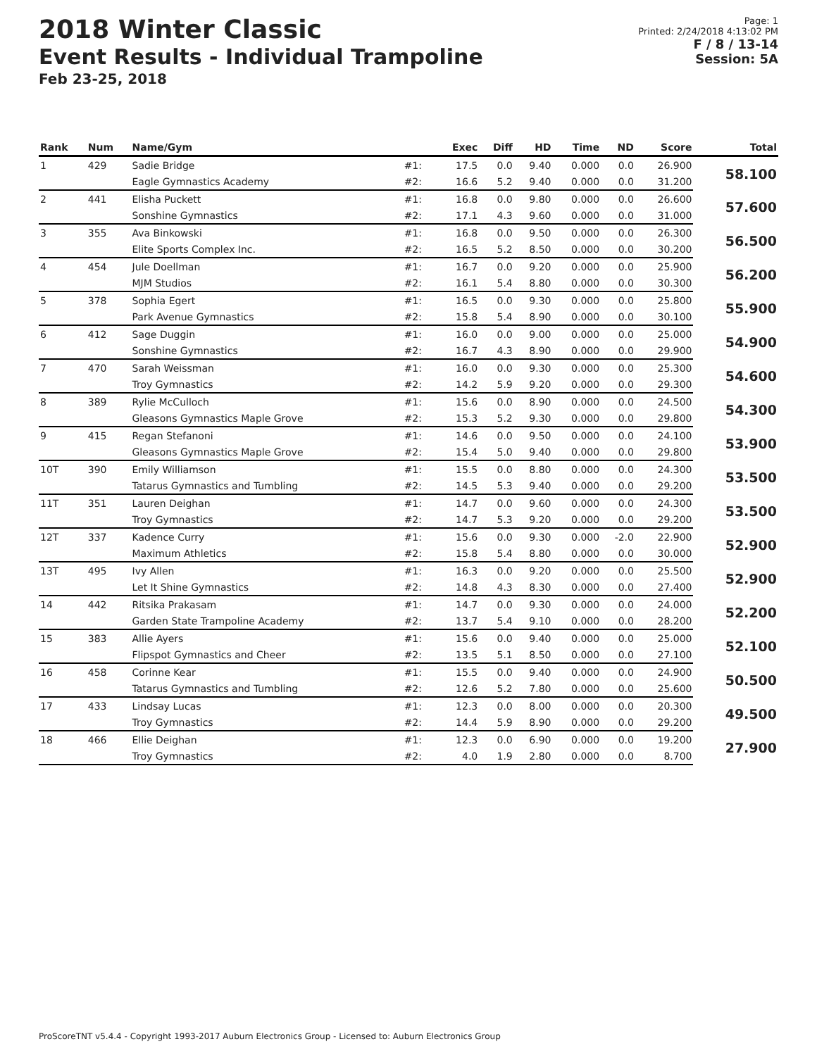2018 Winter Classic
Event Results - Individual Trampoline
Feb 23-25, 2018
Page: 1
Printed: 2/24/2018 4:13:02 PM
F / 8 / 13-14
Session: 5A
| Rank | Num | Name/Gym | | Exec | Diff | HD | Time | ND | Score | Total |
| --- | --- | --- | --- | --- | --- | --- | --- | --- | --- | --- |
| 1 | 429 | Sadie Bridge | #1: | 17.5 | 0.0 | 9.40 | 0.000 | 0.0 | 26.900 | 58.100 |
| | | Eagle Gymnastics Academy | #2: | 16.6 | 5.2 | 9.40 | 0.000 | 0.0 | 31.200 | |
| 2 | 441 | Elisha Puckett | #1: | 16.8 | 0.0 | 9.80 | 0.000 | 0.0 | 26.600 | 57.600 |
| | | Sonshine Gymnastics | #2: | 17.1 | 4.3 | 9.60 | 0.000 | 0.0 | 31.000 | |
| 3 | 355 | Ava Binkowski | #1: | 16.8 | 0.0 | 9.50 | 0.000 | 0.0 | 26.300 | 56.500 |
| | | Elite Sports Complex Inc. | #2: | 16.5 | 5.2 | 8.50 | 0.000 | 0.0 | 30.200 | |
| 4 | 454 | Jule Doellman | #1: | 16.7 | 0.0 | 9.20 | 0.000 | 0.0 | 25.900 | 56.200 |
| | | MJM Studios | #2: | 16.1 | 5.4 | 8.80 | 0.000 | 0.0 | 30.300 | |
| 5 | 378 | Sophia Egert | #1: | 16.5 | 0.0 | 9.30 | 0.000 | 0.0 | 25.800 | 55.900 |
| | | Park Avenue Gymnastics | #2: | 15.8 | 5.4 | 8.90 | 0.000 | 0.0 | 30.100 | |
| 6 | 412 | Sage Duggin | #1: | 16.0 | 0.0 | 9.00 | 0.000 | 0.0 | 25.000 | 54.900 |
| | | Sonshine Gymnastics | #2: | 16.7 | 4.3 | 8.90 | 0.000 | 0.0 | 29.900 | |
| 7 | 470 | Sarah Weissman | #1: | 16.0 | 0.0 | 9.30 | 0.000 | 0.0 | 25.300 | 54.600 |
| | | Troy Gymnastics | #2: | 14.2 | 5.9 | 9.20 | 0.000 | 0.0 | 29.300 | |
| 8 | 389 | Rylie McCulloch | #1: | 15.6 | 0.0 | 8.90 | 0.000 | 0.0 | 24.500 | 54.300 |
| | | Gleasons Gymnastics Maple Grove | #2: | 15.3 | 5.2 | 9.30 | 0.000 | 0.0 | 29.800 | |
| 9 | 415 | Regan Stefanoni | #1: | 14.6 | 0.0 | 9.50 | 0.000 | 0.0 | 24.100 | 53.900 |
| | | Gleasons Gymnastics Maple Grove | #2: | 15.4 | 5.0 | 9.40 | 0.000 | 0.0 | 29.800 | |
| 10T | 390 | Emily Williamson | #1: | 15.5 | 0.0 | 8.80 | 0.000 | 0.0 | 24.300 | 53.500 |
| | | Tatarus Gymnastics and Tumbling | #2: | 14.5 | 5.3 | 9.40 | 0.000 | 0.0 | 29.200 | |
| 11T | 351 | Lauren Deighan | #1: | 14.7 | 0.0 | 9.60 | 0.000 | 0.0 | 24.300 | 53.500 |
| | | Troy Gymnastics | #2: | 14.7 | 5.3 | 9.20 | 0.000 | 0.0 | 29.200 | |
| 12T | 337 | Kadence Curry | #1: | 15.6 | 0.0 | 9.30 | 0.000 | -2.0 | 22.900 | 52.900 |
| | | Maximum Athletics | #2: | 15.8 | 5.4 | 8.80 | 0.000 | 0.0 | 30.000 | |
| 13T | 495 | Ivy Allen | #1: | 16.3 | 0.0 | 9.20 | 0.000 | 0.0 | 25.500 | 52.900 |
| | | Let It Shine Gymnastics | #2: | 14.8 | 4.3 | 8.30 | 0.000 | 0.0 | 27.400 | |
| 14 | 442 | Ritsika Prakasam | #1: | 14.7 | 0.0 | 9.30 | 0.000 | 0.0 | 24.000 | 52.200 |
| | | Garden State Trampoline Academy | #2: | 13.7 | 5.4 | 9.10 | 0.000 | 0.0 | 28.200 | |
| 15 | 383 | Allie Ayers | #1: | 15.6 | 0.0 | 9.40 | 0.000 | 0.0 | 25.000 | 52.100 |
| | | Flipspot Gymnastics and Cheer | #2: | 13.5 | 5.1 | 8.50 | 0.000 | 0.0 | 27.100 | |
| 16 | 458 | Corinne Kear | #1: | 15.5 | 0.0 | 9.40 | 0.000 | 0.0 | 24.900 | 50.500 |
| | | Tatarus Gymnastics and Tumbling | #2: | 12.6 | 5.2 | 7.80 | 0.000 | 0.0 | 25.600 | |
| 17 | 433 | Lindsay Lucas | #1: | 12.3 | 0.0 | 8.00 | 0.000 | 0.0 | 20.300 | 49.500 |
| | | Troy Gymnastics | #2: | 14.4 | 5.9 | 8.90 | 0.000 | 0.0 | 29.200 | |
| 18 | 466 | Ellie Deighan | #1: | 12.3 | 0.0 | 6.90 | 0.000 | 0.0 | 19.200 | 27.900 |
| | | Troy Gymnastics | #2: | 4.0 | 1.9 | 2.80 | 0.000 | 0.0 | 8.700 | |
ProScoreTNT v5.4.4 - Copyright 1993-2017 Auburn Electronics Group - Licensed to: Auburn Electronics Group